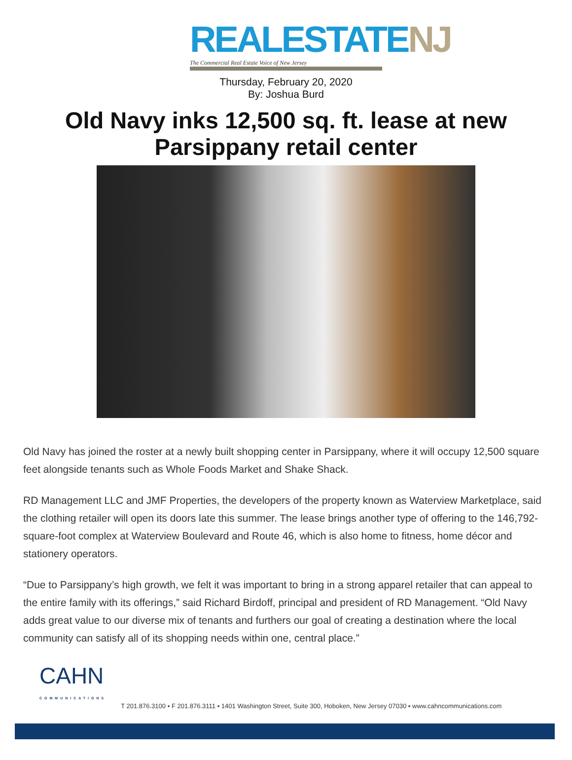REALESTATE NJ
The Commercial Real Estate Voice of New Jersey
Thursday, February 20, 2020
By: Joshua Burd
Old Navy inks 12,500 sq. ft. lease at new Parsippany retail center
Old Navy has joined the roster at a newly built shopping center in Parsippany, where it will occupy 12,500 square feet alongside tenants such as Whole Foods Market and Shake Shack.
RD Management LLC and JMF Properties, the developers of the property known as Waterview Marketplace, said the clothing retailer will open its doors late this summer. The lease brings another type of offering to the 146,792-square-foot complex at Waterview Boulevard and Route 46, which is also home to fitness, home décor and stationery operators.
“Due to Parsippany’s high growth, we felt it was important to bring in a strong apparel retailer that can appeal to the entire family with its offerings,” said Richard Birdoff, principal and president of RD Management. “Old Navy adds great value to our diverse mix of tenants and furthers our goal of creating a destination where the local community can satisfy all of its shopping needs within one, central place.”
CAHN
COMMUNICATIONS
T 201.876.3100 ▪ F 201.876.3111 ▪ 1401 Washington Street, Suite 300, Hoboken, New Jersey 07030 ▪ www.cahncommunications.com